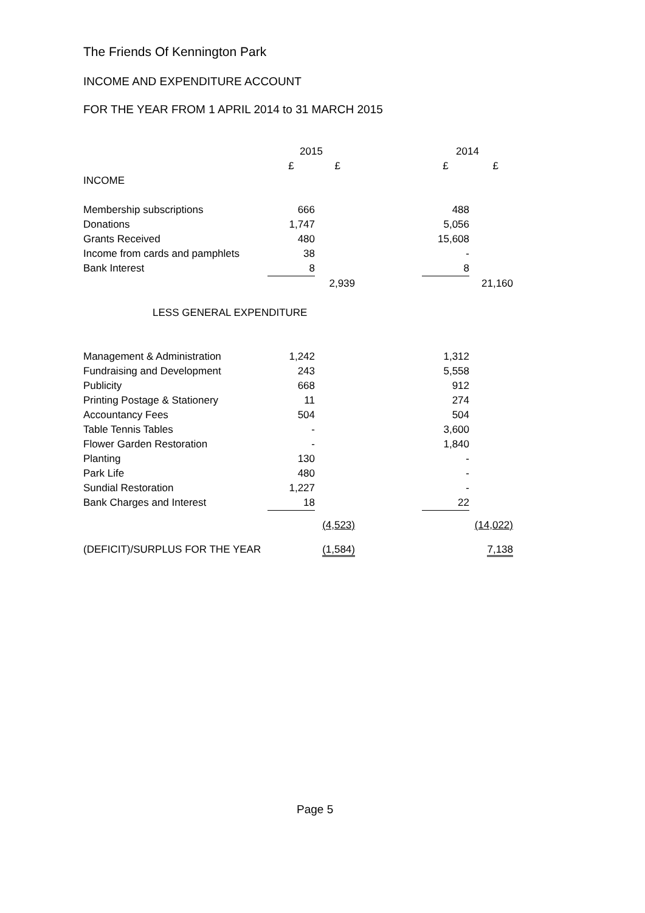The Friends Of Kennington Park
INCOME AND EXPENDITURE ACCOUNT
FOR THE YEAR FROM 1 APRIL 2014 to 31 MARCH 2015
| | 2015 | | | 2014 | |
| --- | --- | --- | --- | --- | --- |
| | £ | £ | | £ | £ |
| INCOME | | | | | |
| Membership subscriptions | 666 | | | 488 | |
| Donations | 1,747 | | | 5,056 | |
| Grants Received | 480 | | | 15,608 | |
| Income from cards and pamphlets | 38 | | | - | |
| Bank Interest | 8 | | | 8 | |
| | | 2,939 | | | 21,160 |
| LESS GENERAL EXPENDITURE | | | | | |
| Management & Administration | 1,242 | | | 1,312 | |
| Fundraising and Development | 243 | | | 5,558 | |
| Publicity | 668 | | | 912 | |
| Printing Postage & Stationery | 11 | | | 274 | |
| Accountancy Fees | 504 | | | 504 | |
| Table Tennis Tables | - | | | 3,600 | |
| Flower Garden Restoration | - | | | 1,840 | |
| Planting | 130 | | | - | |
| Park Life | 480 | | | - | |
| Sundial Restoration | 1,227 | | | - | |
| Bank Charges and Interest | 18 | | | 22 | |
| | | (4,523) | | | (14,022) |
| (DEFICIT)/SURPLUS FOR THE YEAR | | (1,584) | | | 7,138 |
Page 5